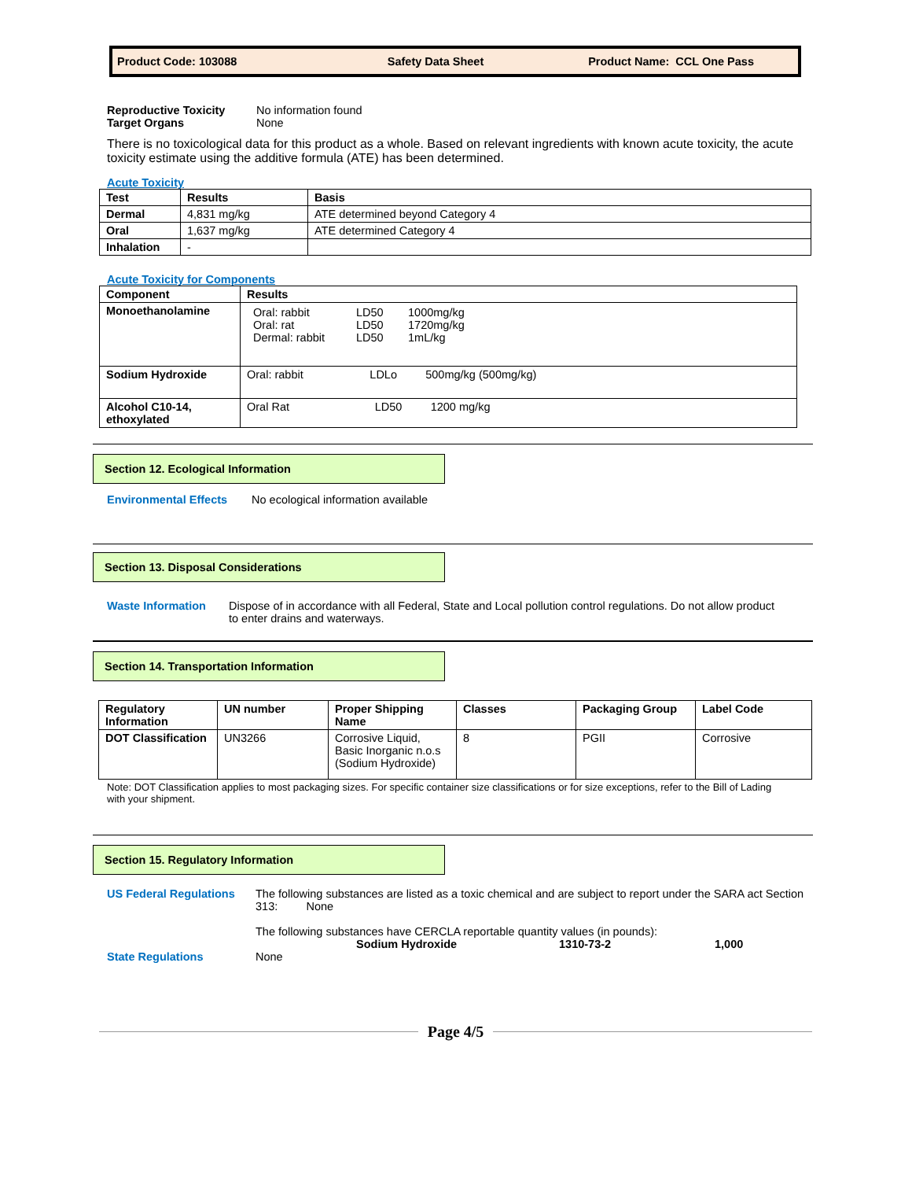Product Code: 103088 Safety Data Sheet Product Name: CCL One Pass
Reproductive Toxicity
Target Organs
No information found
None
There is no toxicological data for this product as a whole. Based on relevant ingredients with known acute toxicity, the acute toxicity estimate using the additive formula (ATE) has been determined.
Acute Toxicity
| Test | Results | Basis |
| --- | --- | --- |
| Dermal | 4,831 mg/kg | ATE determined beyond Category 4 |
| Oral | 1,637 mg/kg | ATE determined Category 4 |
| Inhalation | - | |
Acute Toxicity for Components
| Component | Results |
| --- | --- |
| Monoethanolamine | / Oral: rabbit Oral: rat Dermal: rabbit / LD50 LD50 LD50 / 1000mg/kg 1720mg/kg 1mL/kg / |
| Sodium Hydroxide | Oral: rabbit LDLo 500mg/kg (500mg/kg) |
| Alcohol C10-14, ethoxylated | Oral Rat LD50 1200 mg/kg |
Section 12. Ecological Information
Environmental Effects No ecological information available
Section 13. Disposal Considerations
Waste Information Dispose of in accordance with all Federal, State and Local pollution control regulations. Do not allow product to enter drains and waterways.
Section 14. Transportation Information
| Regulatory Information | UN number | Proper Shipping Name | Classes | Packaging Group | Label Code |
| --- | --- | --- | --- | --- | --- |
| DOT Classification | UN3266 | Corrosive Liquid, Basic Inorganic n.o.s (Sodium Hydroxide) | 8 | PGII | Corrosive |
Note: DOT Classification applies to most packaging sizes. For specific container size classifications or for size exceptions, refer to the Bill of Lading with your shipment.
Section 15. Regulatory Information
US Federal Regulations
The following substances are listed as a toxic chemical and are subject to report under the SARA act Section 313: None
The following substances have CERCLA reportable quantity values (in pounds):
Sodium Hydroxide 1310-73-2 1,000
State Regulations None
Page 4/5